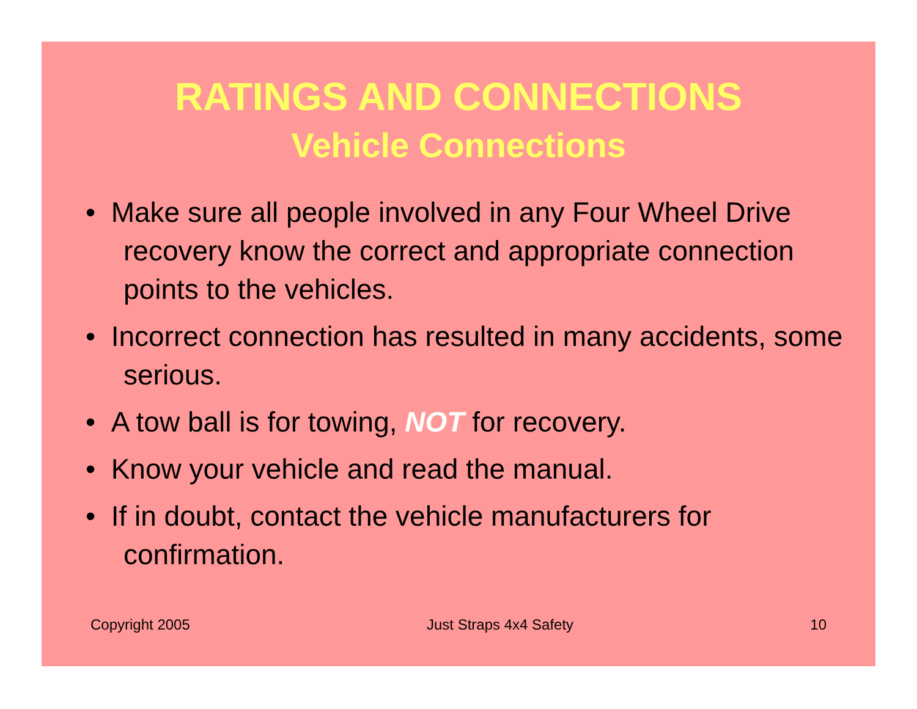RATINGS AND CONNECTIONS
Vehicle Connections
• Make sure all people involved in any Four Wheel Drive recovery know the correct and appropriate connection points to the vehicles.
• Incorrect connection has resulted in many accidents, some serious.
• A tow ball is for towing, NOT for recovery.
• Know your vehicle and read the manual.
• If in doubt, contact the vehicle manufacturers for confirmation.
Copyright 2005 Just Straps 4x4 Safety 10